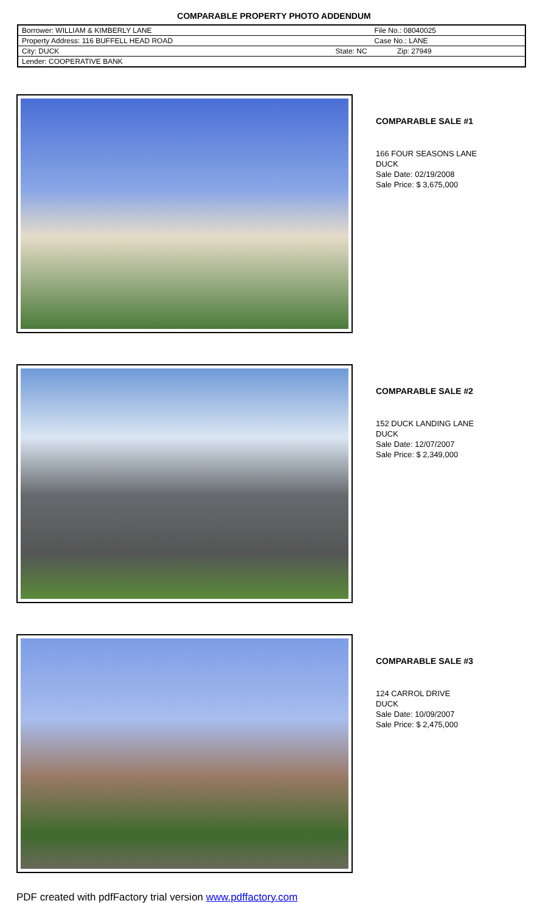COMPARABLE PROPERTY PHOTO ADDENDUM
| Borrower: WILLIAM & KIMBERLY LANE | | File No.: 08040025 | |
| Property Address: 116 BUFFELL HEAD ROAD | | Case No.: LANE | |
| City: DUCK | State: NC | | Zip: 27949 |
| Lender: COOPERATIVE BANK | | | |
COMPARABLE SALE #1
166 FOUR SEASONS LANE
DUCK
Sale Date: 02/19/2008
Sale Price: $ 3,675,000
COMPARABLE SALE #2
152 DUCK LANDING LANE
DUCK
Sale Date: 12/07/2007
Sale Price: $ 2,349,000
COMPARABLE SALE #3
124 CARROL DRIVE
DUCK
Sale Date: 10/09/2007
Sale Price: $ 2,475,000
PDF created with pdfFactory trial version www.pdffactory.com